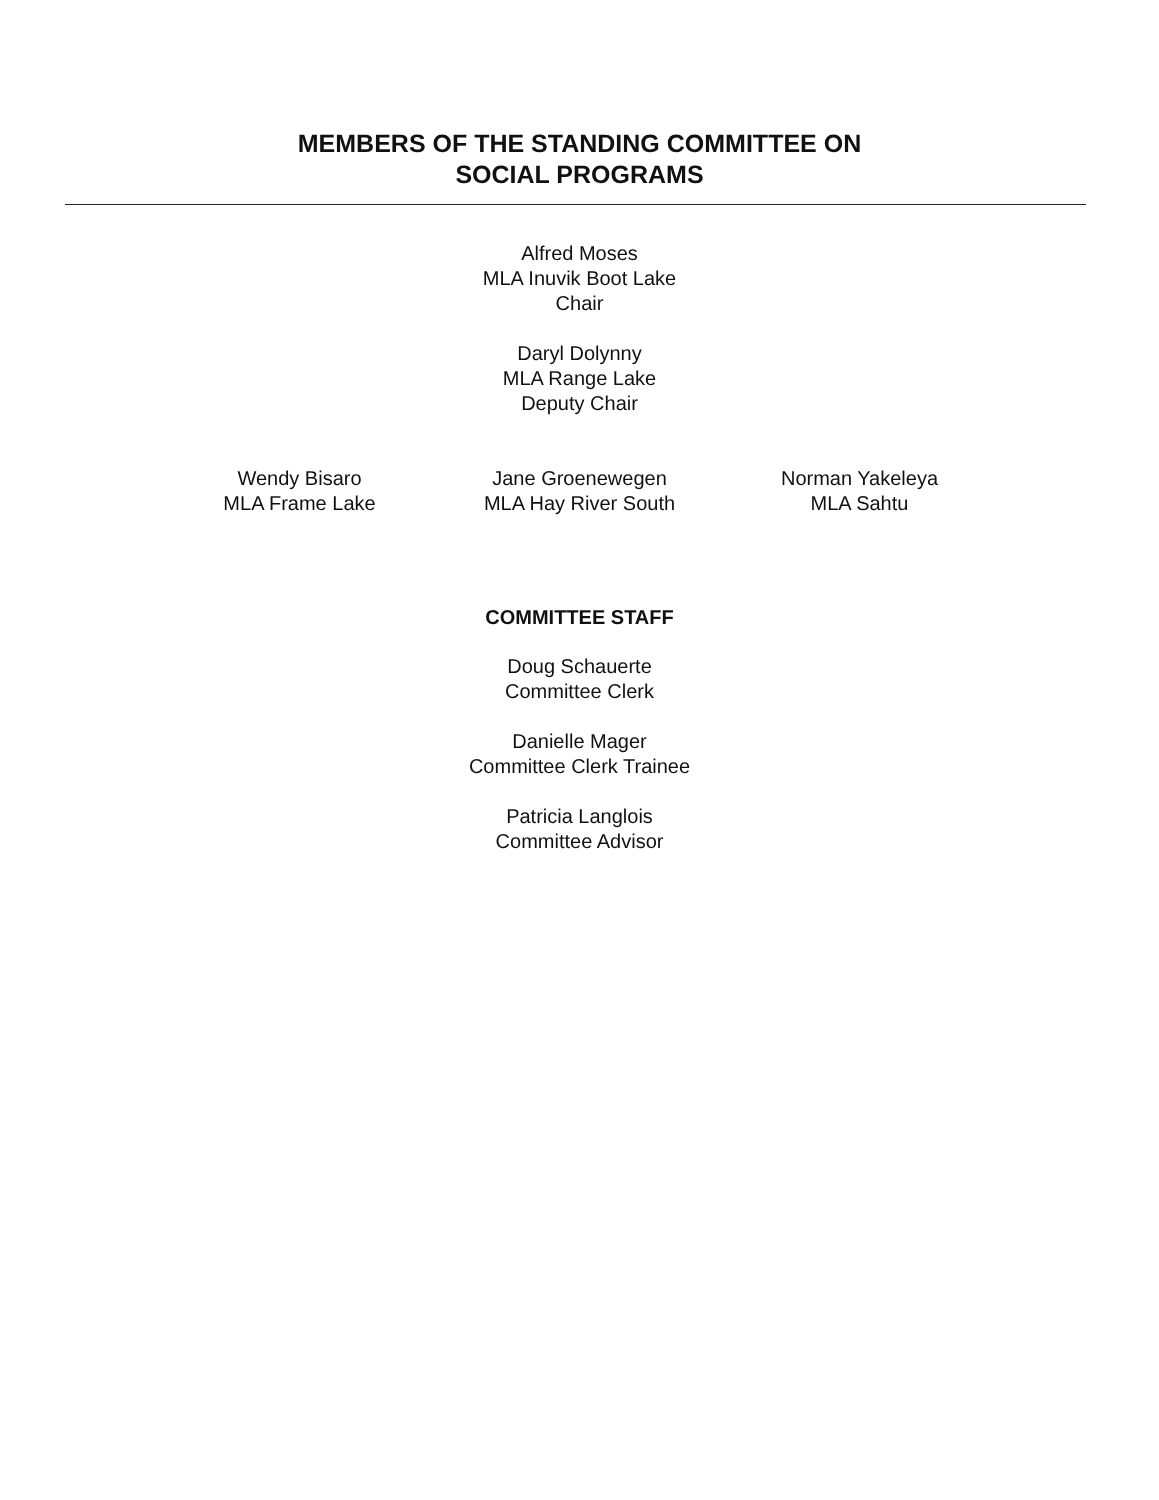MEMBERS OF THE STANDING COMMITTEE ON
SOCIAL PROGRAMS
Alfred Moses
MLA Inuvik Boot Lake
Chair
Daryl Dolynny
MLA Range Lake
Deputy Chair
Wendy Bisaro
MLA Frame Lake
Jane Groenewegen
MLA Hay River South
Norman Yakeleya
MLA Sahtu
COMMITTEE STAFF
Doug Schauerte
Committee Clerk
Danielle Mager
Committee Clerk Trainee
Patricia Langlois
Committee Advisor